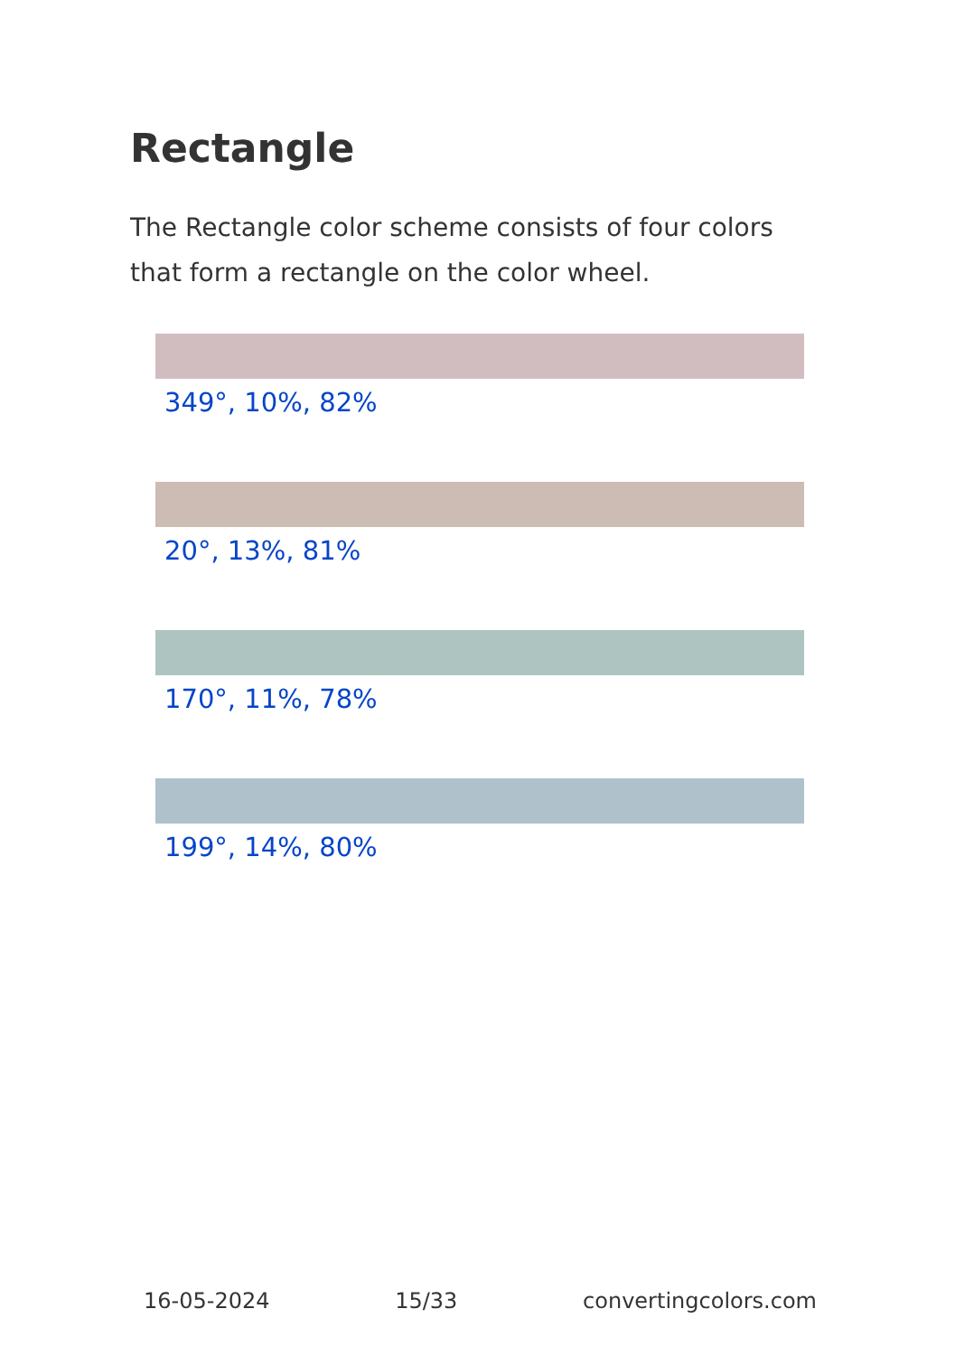Rectangle
The Rectangle color scheme consists of four colors that form a rectangle on the color wheel.
349°, 10%, 82%
20°, 13%, 81%
170°, 11%, 78%
199°, 14%, 80%
16-05-2024 15/33 convertingcolors.com